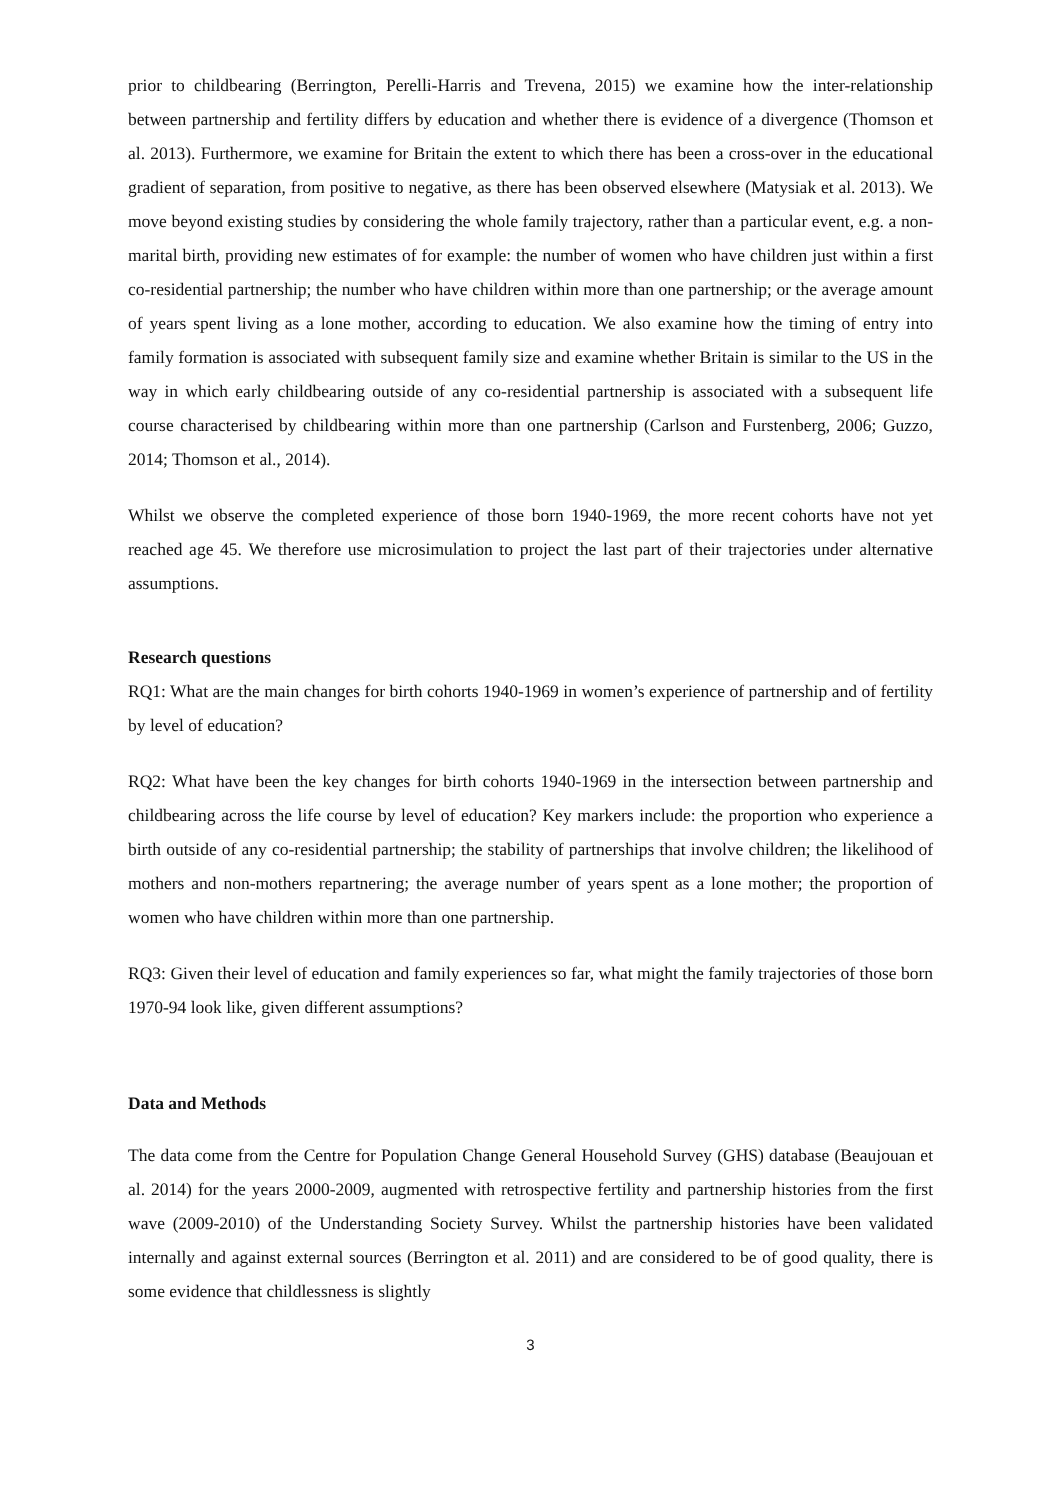prior to childbearing (Berrington, Perelli-Harris and Trevena, 2015) we examine how the inter-relationship between partnership and fertility differs by education and whether there is evidence of a divergence (Thomson et al. 2013). Furthermore, we examine for Britain the extent to which there has been a cross-over in the educational gradient of separation, from positive to negative, as there has been observed elsewhere (Matysiak et al. 2013). We move beyond existing studies by considering the whole family trajectory, rather than a particular event, e.g. a non-marital birth, providing new estimates of for example: the number of women who have children just within a first co-residential partnership; the number who have children within more than one partnership; or the average amount of years spent living as a lone mother, according to education. We also examine how the timing of entry into family formation is associated with subsequent family size and examine whether Britain is similar to the US in the way in which early childbearing outside of any co-residential partnership is associated with a subsequent life course characterised by childbearing within more than one partnership (Carlson and Furstenberg, 2006; Guzzo, 2014; Thomson et al., 2014).
Whilst we observe the completed experience of those born 1940-1969, the more recent cohorts have not yet reached age 45. We therefore use microsimulation to project the last part of their trajectories under alternative assumptions.
Research questions
RQ1: What are the main changes for birth cohorts 1940-1969 in women’s experience of partnership and of fertility by level of education?
RQ2: What have been the key changes for birth cohorts 1940-1969 in the intersection between partnership and childbearing across the life course by level of education? Key markers include: the proportion who experience a birth outside of any co-residential partnership; the stability of partnerships that involve children; the likelihood of mothers and non-mothers repartnering; the average number of years spent as a lone mother; the proportion of women who have children within more than one partnership.
RQ3: Given their level of education and family experiences so far, what might the family trajectories of those born 1970-94 look like, given different assumptions?
Data and Methods
The data come from the Centre for Population Change General Household Survey (GHS) database (Beaujouan et al. 2014) for the years 2000-2009, augmented with retrospective fertility and partnership histories from the first wave (2009-2010) of the Understanding Society Survey. Whilst the partnership histories have been validated internally and against external sources (Berrington et al. 2011) and are considered to be of good quality, there is some evidence that childlessness is slightly
3